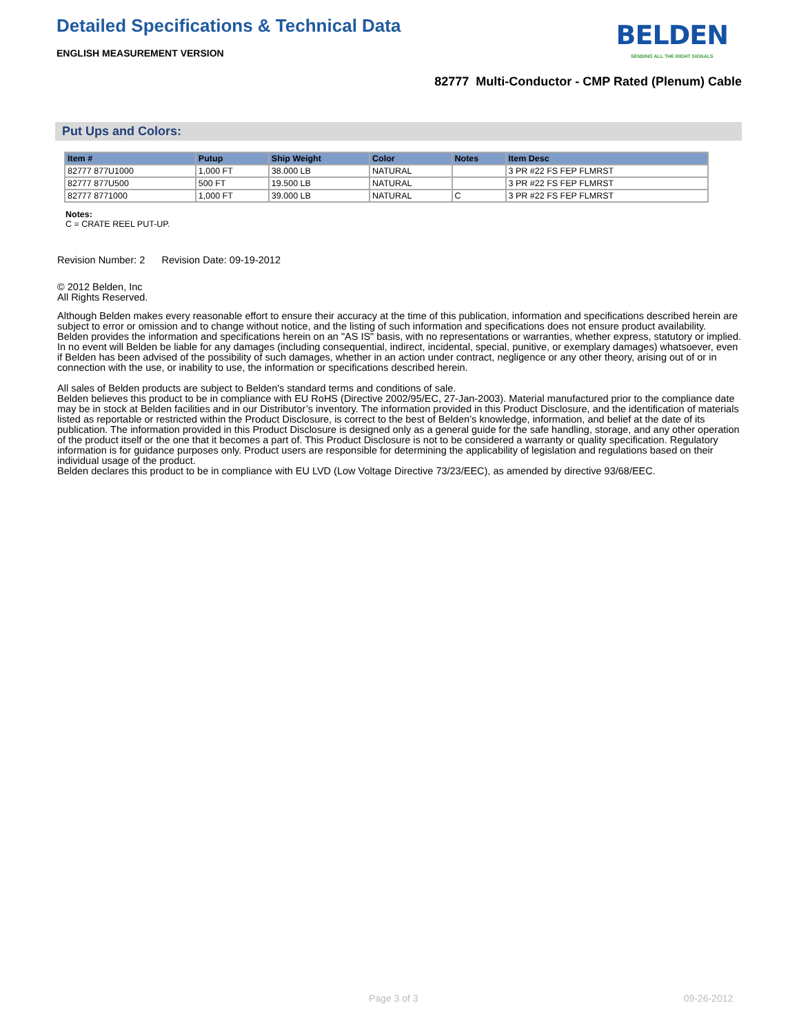Detailed Specifications & Technical Data
ENGLISH MEASUREMENT VERSION
BELDEN
SENDING ALL THE RIGHT SIGNALS
82777 Multi-Conductor - CMP Rated (Plenum) Cable
Put Ups and Colors:
| Item # | Putup | Ship Weight | Color | Notes | Item Desc |
| --- | --- | --- | --- | --- | --- |
| 82777 877U1000 | 1,000 FT | 38.000 LB | NATURAL | | 3 PR #22 FS FEP FLMRST |
| 82777 877U500 | 500 FT | 19.500 LB | NATURAL | | 3 PR #22 FS FEP FLMRST |
| 82777 8771000 | 1,000 FT | 39.000 LB | NATURAL | C | 3 PR #22 FS FEP FLMRST |
Notes:
C = CRATE REEL PUT-UP.
Revision Number: 2 Revision Date: 09-19-2012
© 2012 Belden, Inc
All Rights Reserved.
Although Belden makes every reasonable effort to ensure their accuracy at the time of this publication, information and specifications described herein are subject to error or omission and to change without notice, and the listing of such information and specifications does not ensure product availability.
Belden provides the information and specifications herein on an "AS IS" basis, with no representations or warranties, whether express, statutory or implied. In no event will Belden be liable for any damages (including consequential, indirect, incidental, special, punitive, or exemplary damages) whatsoever, even if Belden has been advised of the possibility of such damages, whether in an action under contract, negligence or any other theory, arising out of or in connection with the use, or inability to use, the information or specifications described herein.
All sales of Belden products are subject to Belden's standard terms and conditions of sale.
Belden believes this product to be in compliance with EU RoHS (Directive 2002/95/EC, 27-Jan-2003). Material manufactured prior to the compliance date may be in stock at Belden facilities and in our Distributor’s inventory. The information provided in this Product Disclosure, and the identification of materials listed as reportable or restricted within the Product Disclosure, is correct to the best of Belden’s knowledge, information, and belief at the date of its publication. The information provided in this Product Disclosure is designed only as a general guide for the safe handling, storage, and any other operation of the product itself or the one that it becomes a part of. This Product Disclosure is not to be considered a warranty or quality specification. Regulatory information is for guidance purposes only. Product users are responsible for determining the applicability of legislation and regulations based on their individual usage of the product.
Belden declares this product to be in compliance with EU LVD (Low Voltage Directive 73/23/EEC), as amended by directive 93/68/EEC.
Page 3 of 3 09-26-2012